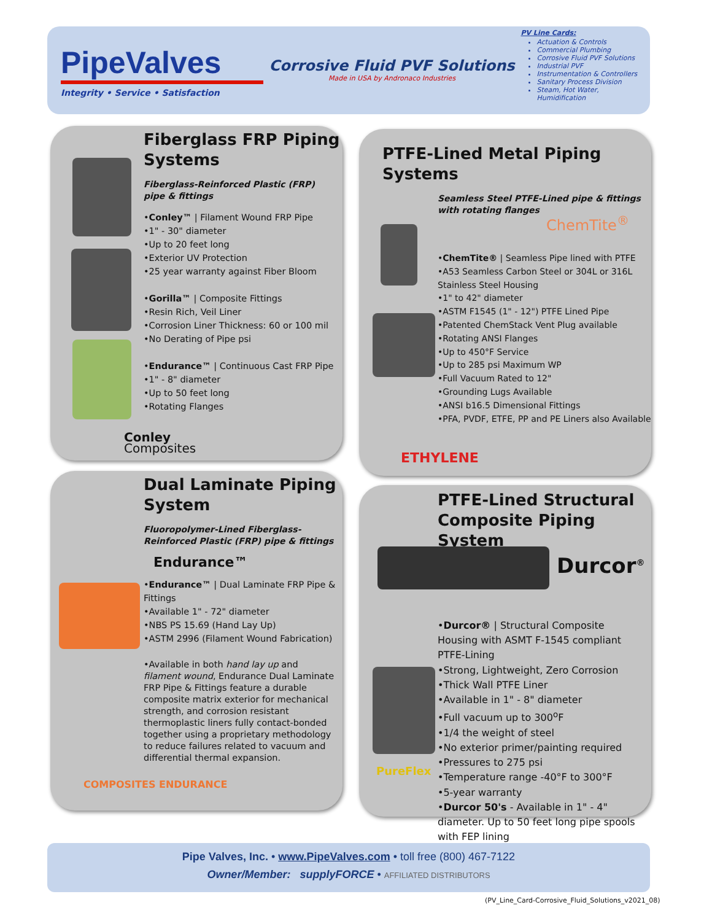PipeValves
Integrity • Service • Satisfaction
Corrosive Fluid PVF Solutions
Made in USA by Andronaco Industries
PV Line Cards:
Actuation & Controls
Commercial Plumbing
Corrosive Fluid PVF Solutions
Industrial PVF
Instrumentation & Controllers
Sanitary Process Division
Steam, Hot Water, Humidification
Fiberglass FRP Piping Systems
Fiberglass-Reinforced Plastic (FRP)
pipe & fittings
•Conley™ | Filament Wound FRP Pipe
•1" - 30" diameter
•Up to 20 feet long
•Exterior UV Protection
•25 year warranty against Fiber Bloom
•Gorilla™ | Composite Fittings
•Resin Rich, Veil Liner
•Corrosion Liner Thickness: 60 or 100 mil
•No Derating of Pipe psi
•Endurance™ | Continuous Cast FRP Pipe
•1" - 8" diameter
•Up to 50 feet long
•Rotating Flanges
Conley
Composites
PTFE-Lined Metal Piping Systems
Seamless Steel PTFE-Lined pipe & fittings
with rotating flanges
ChemTite<sup>®</sup>
•ChemTite® | Seamless Pipe lined with PTFE
•A53 Seamless Carbon Steel or 304L or 316L Stainless Steel Housing
•1" to 42" diameter
•ASTM F1545 (1" - 12") PTFE Lined Pipe
•Patented ChemStack Vent Plug available
•Rotating ANSI Flanges
•Up to 450°F Service
•Up to 285 psi Maximum WP
•Full Vacuum Rated to 12"
•Grounding Lugs Available
•ANSI b16.5 Dimensional Fittings
•PFA, PVDF, ETFE, PP and PE Liners also Available
ETHYLENE
Dual Laminate Piping System
Fluoropolymer-Lined Fiberglass-Reinforced Plastic (FRP) pipe & fittings
Endurance™
•Endurance™ | Dual Laminate FRP Pipe & Fittings
•Available 1" - 72" diameter
•NBS PS 15.69 (Hand Lay Up)
•ASTM 2996 (Filament Wound Fabrication)
•Available in both hand lay up and filament wound, Endurance Dual Laminate FRP Pipe & Fittings feature a durable composite matrix exterior for mechanical strength, and corrosion resistant thermoplastic liners fully contact-bonded together using a proprietary methodology to reduce failures related to vacuum and differential thermal expansion.
COMPOSITES ENDURANCE
PTFE-Lined Structural Composite Piping System
Durcor<sup>®</sup>
PureFlex
•Durcor® | Structural Composite Housing with ASMT F-1545 compliant PTFE-Lining
•Strong, Lightweight, Zero Corrosion
•Thick Wall PTFE Liner
•Available in 1" - 8" diameter
•Full vacuum up to 300<sup>o</sup>F
•1/4 the weight of steel
•No exterior primer/painting required
•Pressures to 275 psi
•Temperature range -40°F to 300°F
•5-year warranty
•Durcor 50's - Available in 1" - 4" diameter. Up to 50 feet long pipe spools with FEP lining
Pipe Valves, Inc. • www.PipeValves.com • toll free (800) 467-7122
Owner/Member: supplyFORCE • AFFILIATED DISTRIBUTORS
(PV_Line_Card-Corrosive_Fluid_Solutions_v2021_08)